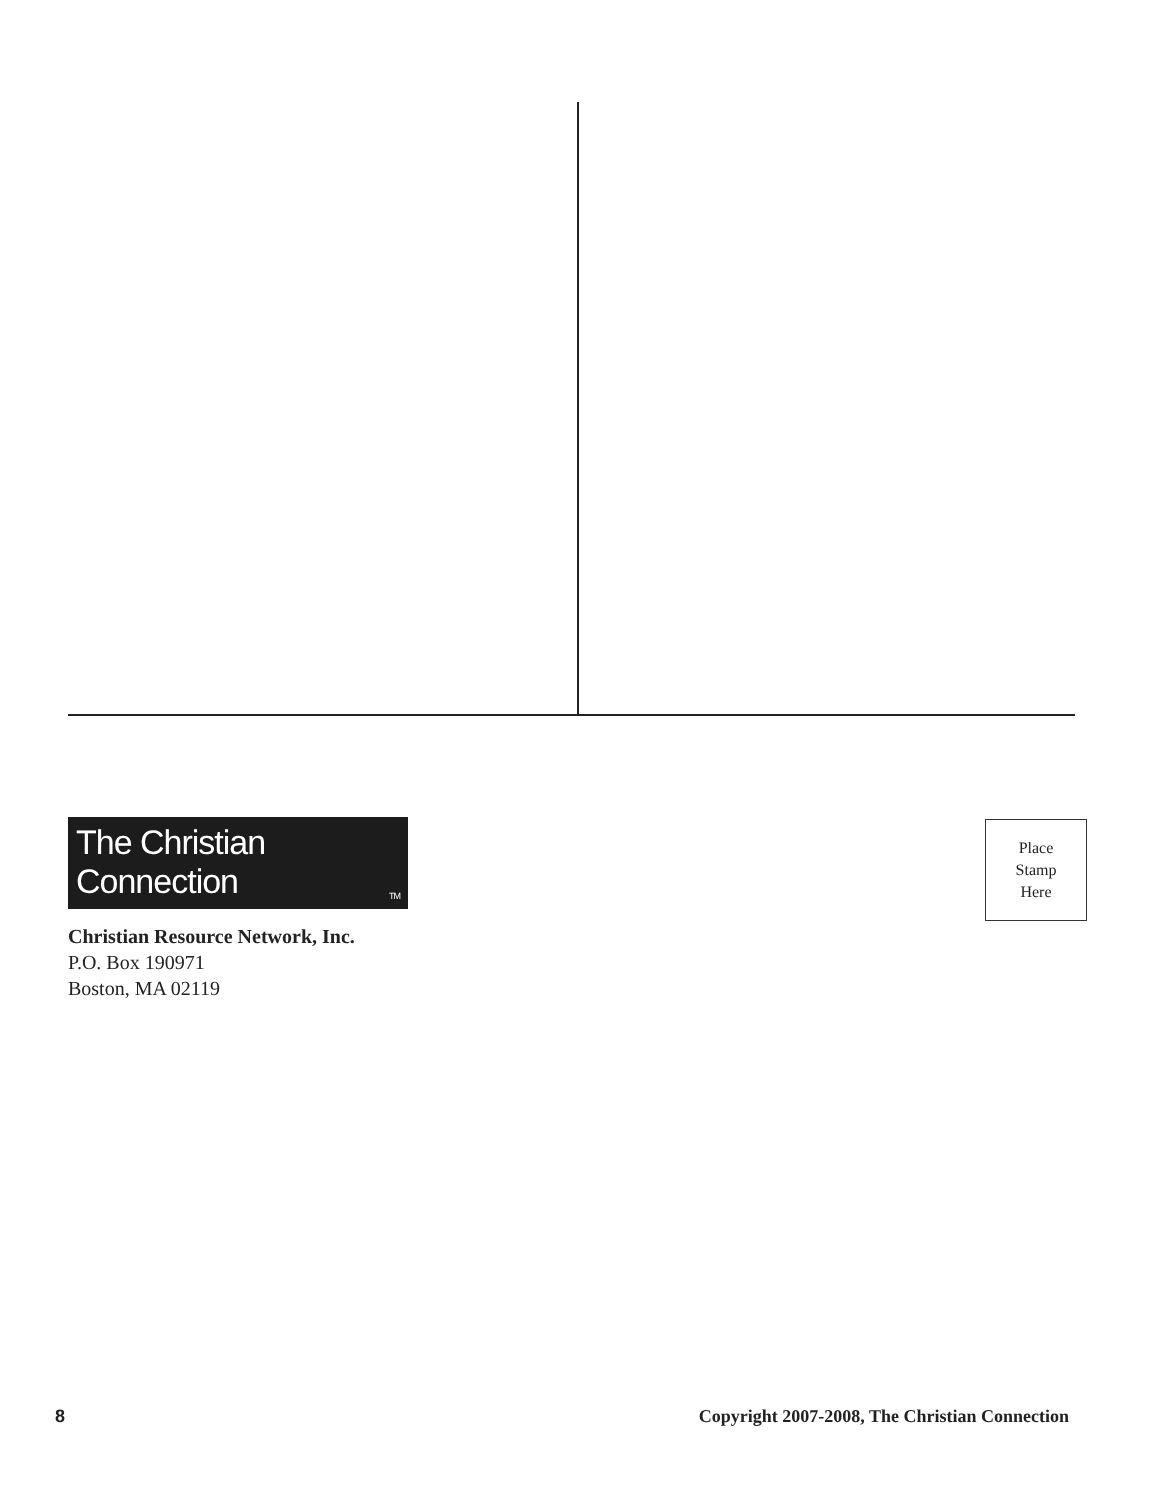The Christian Connection<sup>TM</sup>
Christian Resource Network, Inc.
P.O. Box 190971
Boston, MA 02119
Place
Stamp
Here
8 Copyright 2007-2008, The Christian Connection